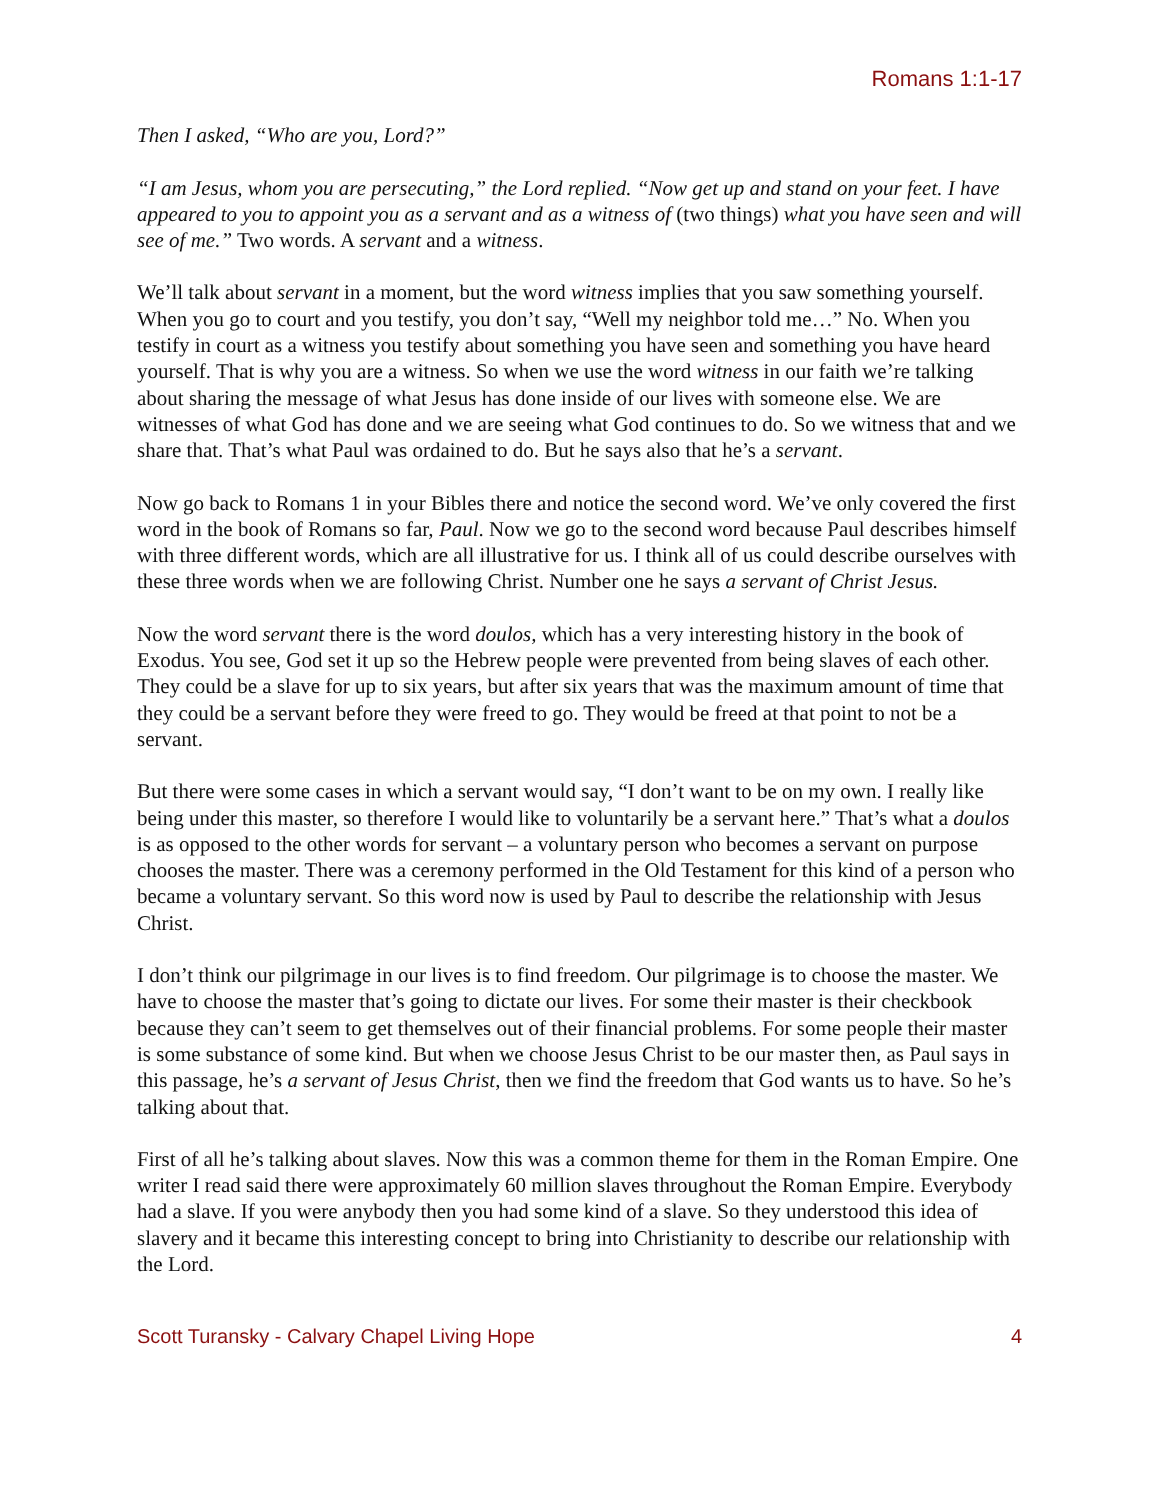Romans 1:1-17
Then I asked, “Who are you, Lord?”
“I am Jesus, whom you are persecuting,” the Lord replied. “Now get up and stand on your feet. I have appeared to you to appoint you as a servant and as a witness of (two things) what you have seen and will see of me.” Two words. A servant and a witness.
We’ll talk about servant in a moment, but the word witness implies that you saw something yourself. When you go to court and you testify, you don’t say, “Well my neighbor told me…” No. When you testify in court as a witness you testify about something you have seen and something you have heard yourself. That is why you are a witness. So when we use the word witness in our faith we’re talking about sharing the message of what Jesus has done inside of our lives with someone else. We are witnesses of what God has done and we are seeing what God continues to do. So we witness that and we share that. That’s what Paul was ordained to do. But he says also that he’s a servant.
Now go back to Romans 1 in your Bibles there and notice the second word. We’ve only covered the first word in the book of Romans so far, Paul. Now we go to the second word because Paul describes himself with three different words, which are all illustrative for us. I think all of us could describe ourselves with these three words when we are following Christ. Number one he says a servant of Christ Jesus.
Now the word servant there is the word doulos, which has a very interesting history in the book of Exodus. You see, God set it up so the Hebrew people were prevented from being slaves of each other. They could be a slave for up to six years, but after six years that was the maximum amount of time that they could be a servant before they were freed to go. They would be freed at that point to not be a servant.
But there were some cases in which a servant would say, “I don’t want to be on my own. I really like being under this master, so therefore I would like to voluntarily be a servant here.” That’s what a doulos is as opposed to the other words for servant – a voluntary person who becomes a servant on purpose chooses the master. There was a ceremony performed in the Old Testament for this kind of a person who became a voluntary servant. So this word now is used by Paul to describe the relationship with Jesus Christ.
I don’t think our pilgrimage in our lives is to find freedom. Our pilgrimage is to choose the master. We have to choose the master that’s going to dictate our lives. For some their master is their checkbook because they can’t seem to get themselves out of their financial problems. For some people their master is some substance of some kind. But when we choose Jesus Christ to be our master then, as Paul says in this passage, he’s a servant of Jesus Christ, then we find the freedom that God wants us to have. So he’s talking about that.
First of all he’s talking about slaves. Now this was a common theme for them in the Roman Empire. One writer I read said there were approximately 60 million slaves throughout the Roman Empire. Everybody had a slave. If you were anybody then you had some kind of a slave. So they understood this idea of slavery and it became this interesting concept to bring into Christianity to describe our relationship with the Lord.
Scott Turansky - Calvary Chapel Living Hope 4